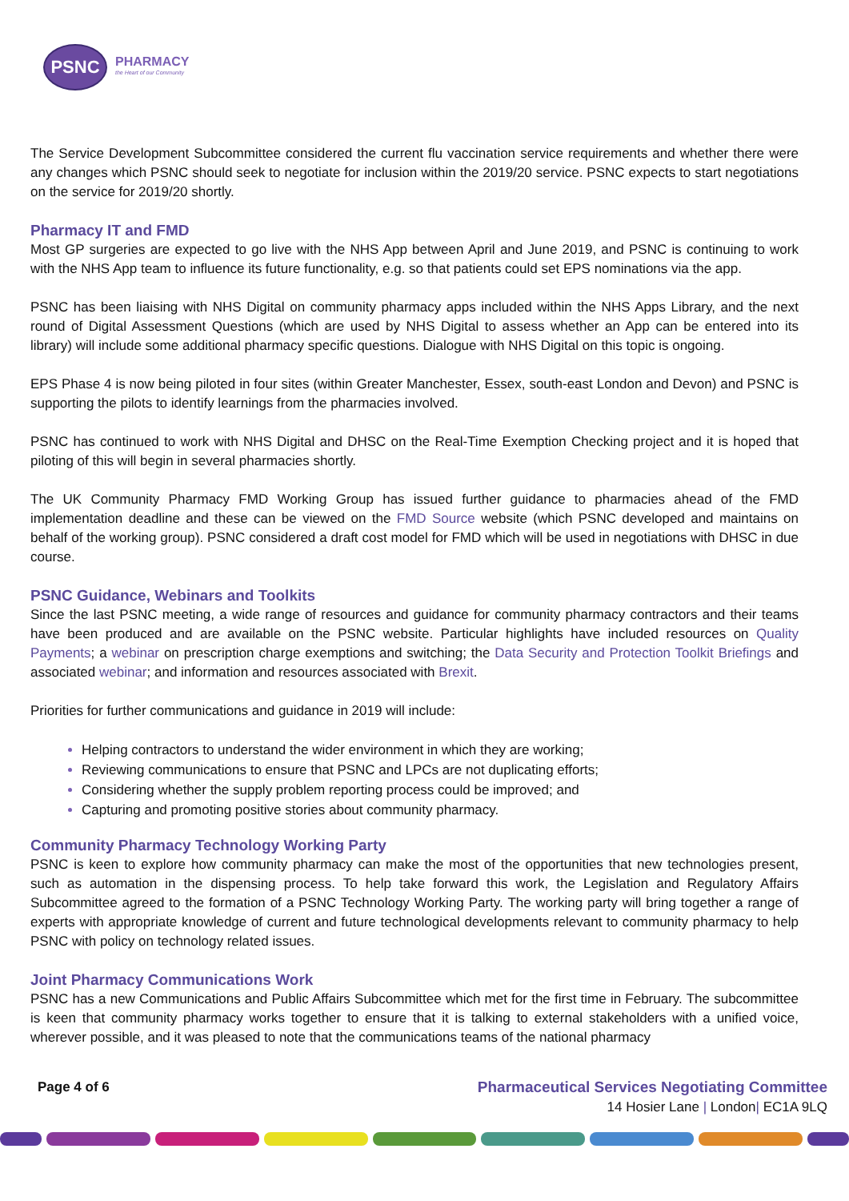PSNC
PHARMACY
the Heart of our Community
The Service Development Subcommittee considered the current flu vaccination service requirements and whether there were any changes which PSNC should seek to negotiate for inclusion within the 2019/20 service. PSNC expects to start negotiations on the service for 2019/20 shortly.
Pharmacy IT and FMD
Most GP surgeries are expected to go live with the NHS App between April and June 2019, and PSNC is continuing to work with the NHS App team to influence its future functionality, e.g. so that patients could set EPS nominations via the app.
PSNC has been liaising with NHS Digital on community pharmacy apps included within the NHS Apps Library, and the next round of Digital Assessment Questions (which are used by NHS Digital to assess whether an App can be entered into its library) will include some additional pharmacy specific questions. Dialogue with NHS Digital on this topic is ongoing.
EPS Phase 4 is now being piloted in four sites (within Greater Manchester, Essex, south-east London and Devon) and PSNC is supporting the pilots to identify learnings from the pharmacies involved.
PSNC has continued to work with NHS Digital and DHSC on the Real-Time Exemption Checking project and it is hoped that piloting of this will begin in several pharmacies shortly.
The UK Community Pharmacy FMD Working Group has issued further guidance to pharmacies ahead of the FMD implementation deadline and these can be viewed on the FMD Source website (which PSNC developed and maintains on behalf of the working group). PSNC considered a draft cost model for FMD which will be used in negotiations with DHSC in due course.
PSNC Guidance, Webinars and Toolkits
Since the last PSNC meeting, a wide range of resources and guidance for community pharmacy contractors and their teams have been produced and are available on the PSNC website. Particular highlights have included resources on Quality Payments; a webinar on prescription charge exemptions and switching; the Data Security and Protection Toolkit Briefings and associated webinar; and information and resources associated with Brexit.
Priorities for further communications and guidance in 2019 will include:
Helping contractors to understand the wider environment in which they are working;
Reviewing communications to ensure that PSNC and LPCs are not duplicating efforts;
Considering whether the supply problem reporting process could be improved; and
Capturing and promoting positive stories about community pharmacy.
Community Pharmacy Technology Working Party
PSNC is keen to explore how community pharmacy can make the most of the opportunities that new technologies present, such as automation in the dispensing process. To help take forward this work, the Legislation and Regulatory Affairs Subcommittee agreed to the formation of a PSNC Technology Working Party. The working party will bring together a range of experts with appropriate knowledge of current and future technological developments relevant to community pharmacy to help PSNC with policy on technology related issues.
Joint Pharmacy Communications Work
PSNC has a new Communications and Public Affairs Subcommittee which met for the first time in February. The subcommittee is keen that community pharmacy works together to ensure that it is talking to external stakeholders with a unified voice, wherever possible, and it was pleased to note that the communications teams of the national pharmacy
Page 4 of 6 Pharmaceutical Services Negotiating Committee
14 Hosier Lane | London| EC1A 9LQ